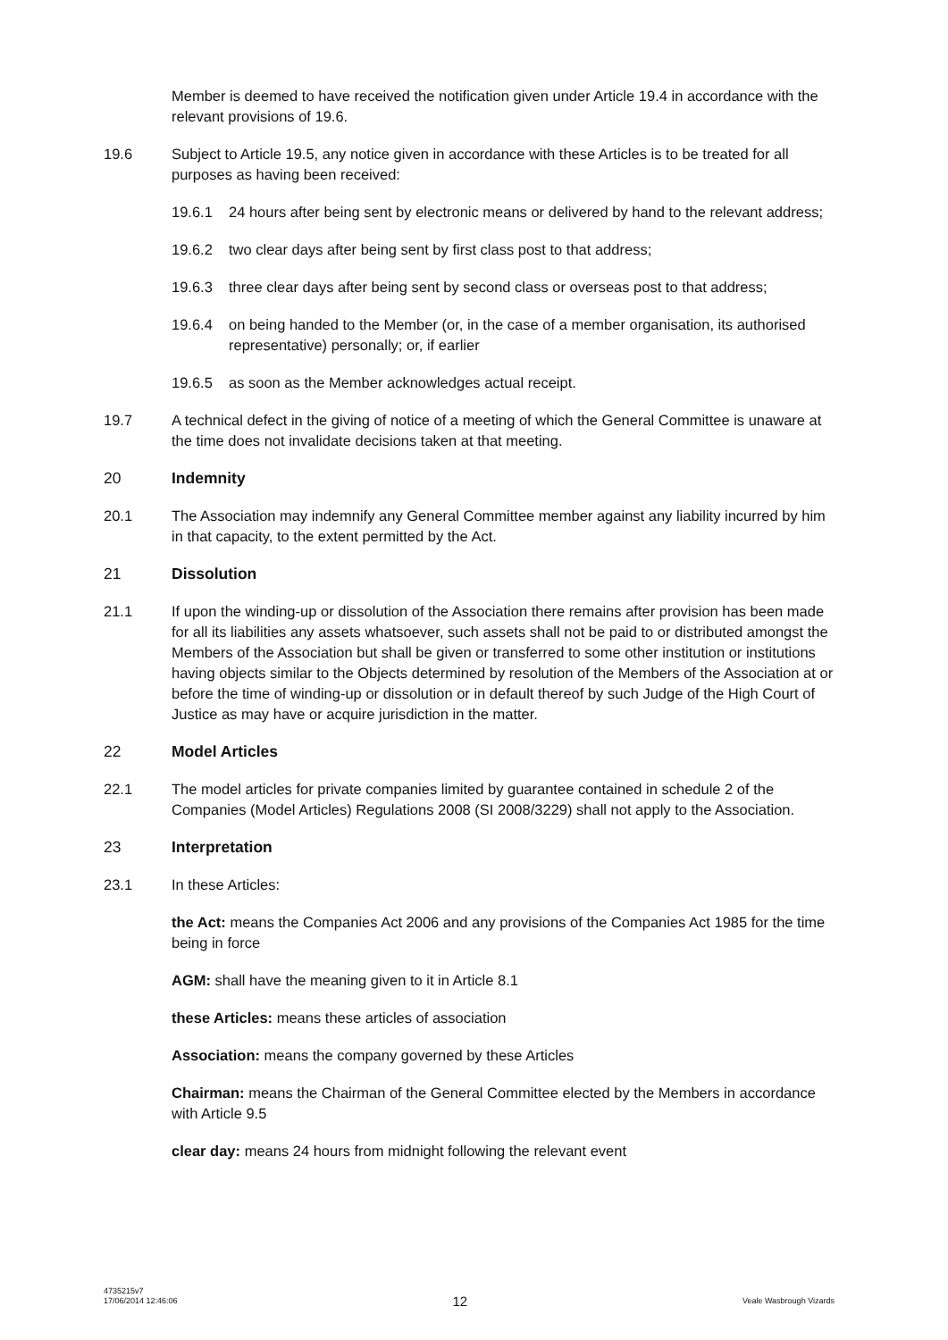Member is deemed to have received the notification given under Article 19.4 in accordance with the relevant provisions of 19.6.
19.6 Subject to Article 19.5, any notice given in accordance with these Articles is to be treated for all purposes as having been received:
19.6.1 24 hours after being sent by electronic means or delivered by hand to the relevant address;
19.6.2 two clear days after being sent by first class post to that address;
19.6.3 three clear days after being sent by second class or overseas post to that address;
19.6.4 on being handed to the Member (or, in the case of a member organisation, its authorised representative) personally; or, if earlier
19.6.5 as soon as the Member acknowledges actual receipt.
19.7 A technical defect in the giving of notice of a meeting of which the General Committee is unaware at the time does not invalidate decisions taken at that meeting.
20 Indemnity
20.1 The Association may indemnify any General Committee member against any liability incurred by him in that capacity, to the extent permitted by the Act.
21 Dissolution
21.1 If upon the winding-up or dissolution of the Association there remains after provision has been made for all its liabilities any assets whatsoever, such assets shall not be paid to or distributed amongst the Members of the Association but shall be given or transferred to some other institution or institutions having objects similar to the Objects determined by resolution of the Members of the Association at or before the time of winding-up or dissolution or in default thereof by such Judge of the High Court of Justice as may have or acquire jurisdiction in the matter.
22 Model Articles
22.1 The model articles for private companies limited by guarantee contained in schedule 2 of the Companies (Model Articles) Regulations 2008 (SI 2008/3229) shall not apply to the Association.
23 Interpretation
23.1 In these Articles:
the Act: means the Companies Act 2006 and any provisions of the Companies Act 1985 for the time being in force
AGM: shall have the meaning given to it in Article 8.1
these Articles: means these articles of association
Association: means the company governed by these Articles
Chairman: means the Chairman of the General Committee elected by the Members in accordance with Article 9.5
clear day: means 24 hours from midnight following the relevant event
4735215v7
17/06/2014 12:46:06
12
Veale Wasbrough Vizards